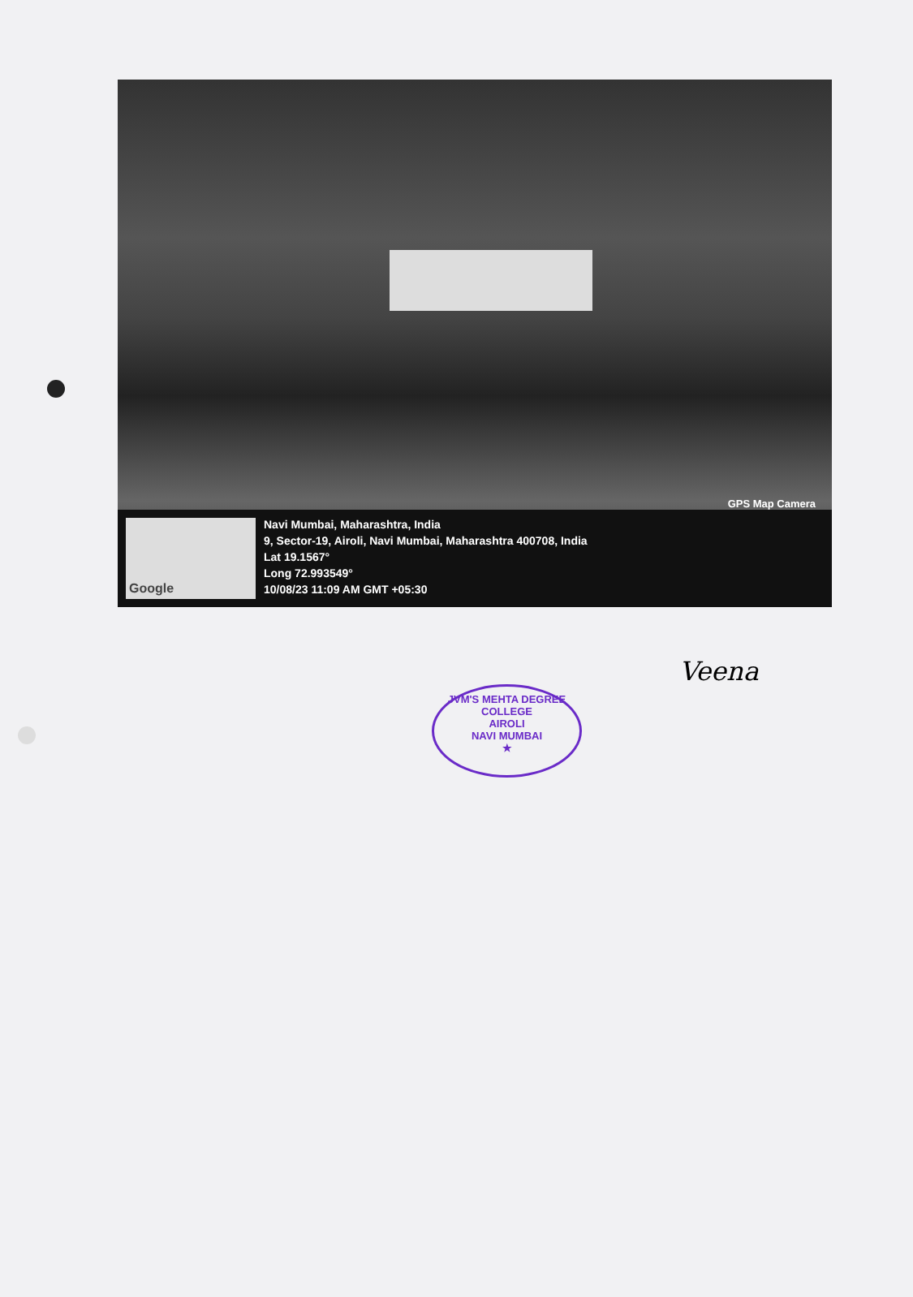GPS Map Camera
Google
Navi Mumbai, Maharashtra, India
9, Sector-19, Airoli, Navi Mumbai, Maharashtra 400708, India
Lat 19.1567°
Long 72.993549°
10/08/23 11:09 AM GMT +05:30
JVM'S MEHTA DEGREE COLLEGE
AIROLI
NAVI MUMBAI
★
Veena